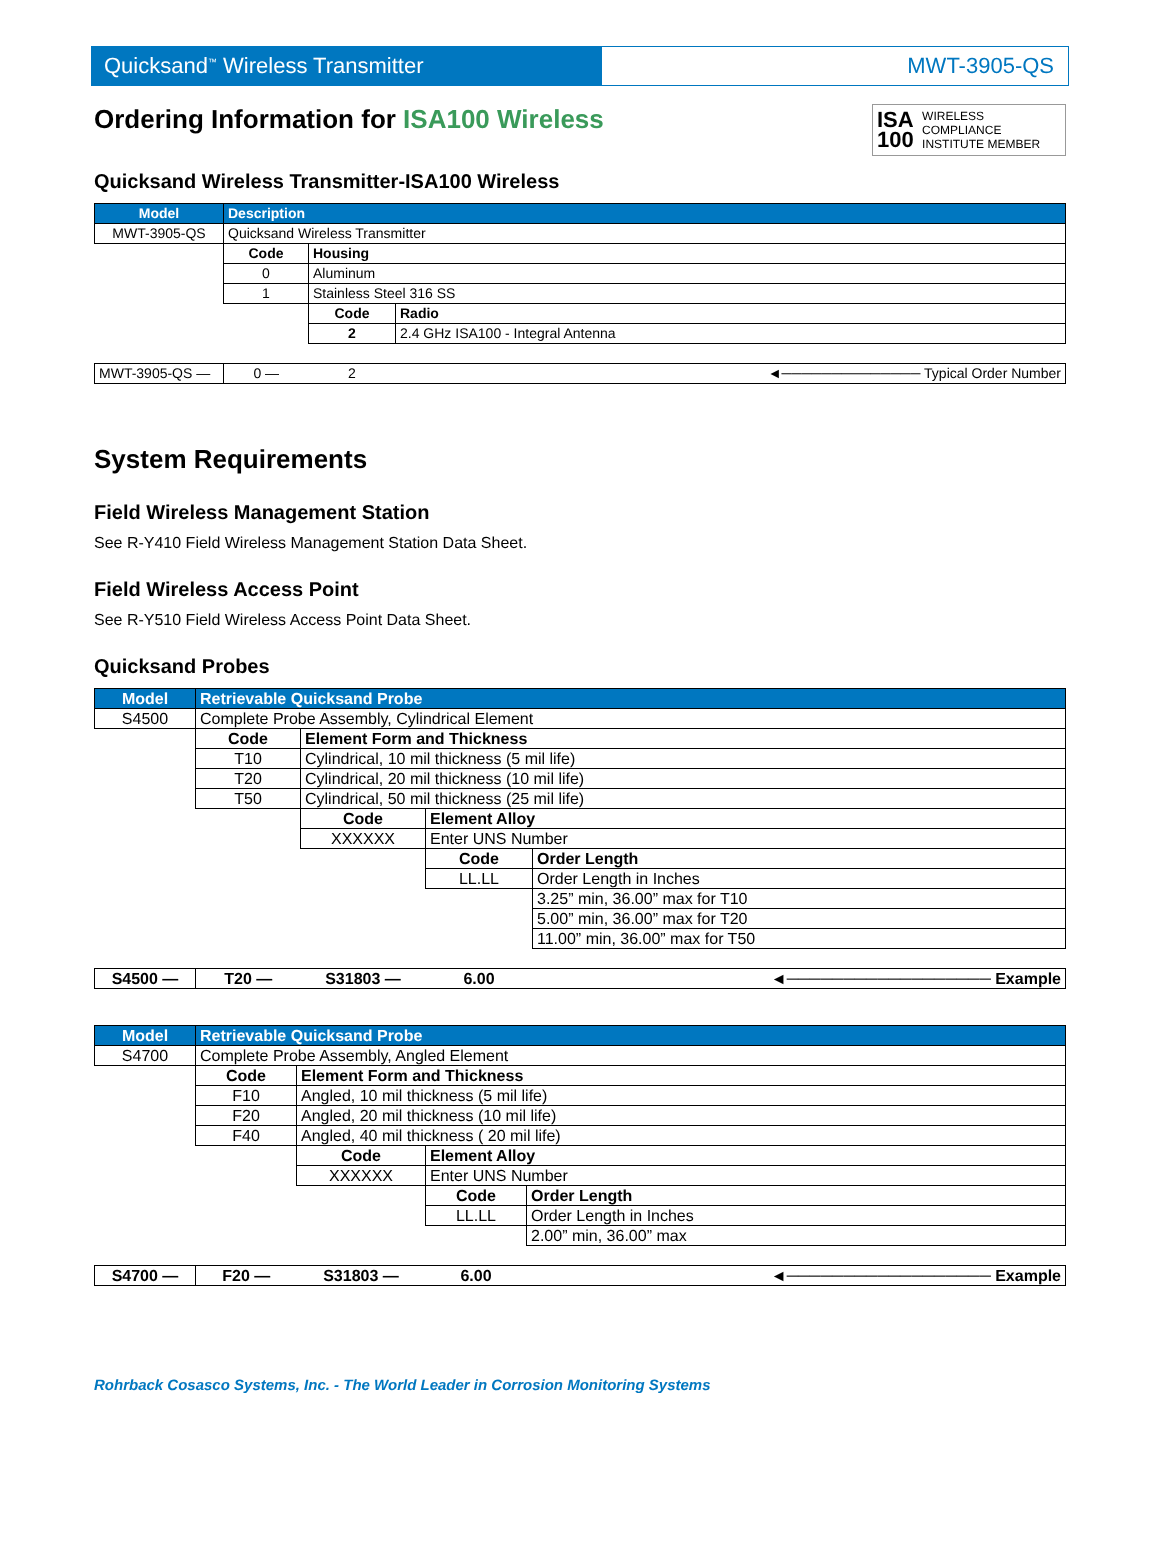Quicksand<sup>™</sup> Wireless Transmitter MWT-3905-QS
Ordering Information for ISA100 Wireless ISA 100 WIRELESS COMPLIANCE INSTITUTE MEMBER
Quicksand Wireless Transmitter-ISA100 Wireless
| Model | Description | | |
| --- | --- | --- | --- |
| MWT-3905-QS | Quicksand Wireless Transmitter | | |
| | Code | Housing | |
| | 0 | Aluminum | |
| | 1 | Stainless Steel 316 SS | |
| | | Code | Radio |
| | | 2 | 2.4 GHz ISA100 - Integral Antenna |
| MWT-3905-QS — | 0 — | 2 | ◄────────────── Typical Order Number |
System Requirements
Field Wireless Management Station
See R-Y410 Field Wireless Management Station Data Sheet.
Field Wireless Access Point
See R-Y510 Field Wireless Access Point Data Sheet.
Quicksand Probes
| Model | Retrievable Quicksand Probe | | | |
| --- | --- | --- | --- | --- |
| S4500 | Complete Probe Assembly, Cylindrical Element | | | |
| | Code | Element Form and Thickness | | |
| | T10 | Cylindrical, 10 mil thickness (5 mil life) | | |
| | T20 | Cylindrical, 20 mil thickness (10 mil life) | | |
| | T50 | Cylindrical, 50 mil thickness (25 mil life) | | |
| | | Code | Element Alloy | |
| | | XXXXXX | Enter UNS Number | |
| | | | Code | Order Length |
| | | | LL.LL | Order Length in Inches |
| | | | | 3.25” min, 36.00” max for T10 |
| | | | | 5.00” min, 36.00” max for T20 |
| | | | | 11.00” min, 36.00” max for T50 |
| S4500 — | T20 — | S31803 — | 6.00 | ◄────────────────── Example |
| Model | Retrievable Quicksand Probe | | | |
| --- | --- | --- | --- | --- |
| S4700 | Complete Probe Assembly, Angled Element | | | |
| | Code | Element Form and Thickness | | |
| | F10 | Angled, 10 mil thickness (5 mil life) | | |
| | F20 | Angled, 20 mil thickness (10 mil life) | | |
| | F40 | Angled, 40 mil thickness ( 20 mil life) | | |
| | | Code | Element Alloy | |
| | | XXXXXX | Enter UNS Number | |
| | | | Code | Order Length |
| | | | LL.LL | Order Length in Inches |
| | | | | 2.00” min, 36.00” max |
| S4700 — | F20 — | S31803 — | 6.00 | ◄────────────────── Example |
Rohrback Cosasco Systems, Inc. - The World Leader in Corrosion Monitoring Systems